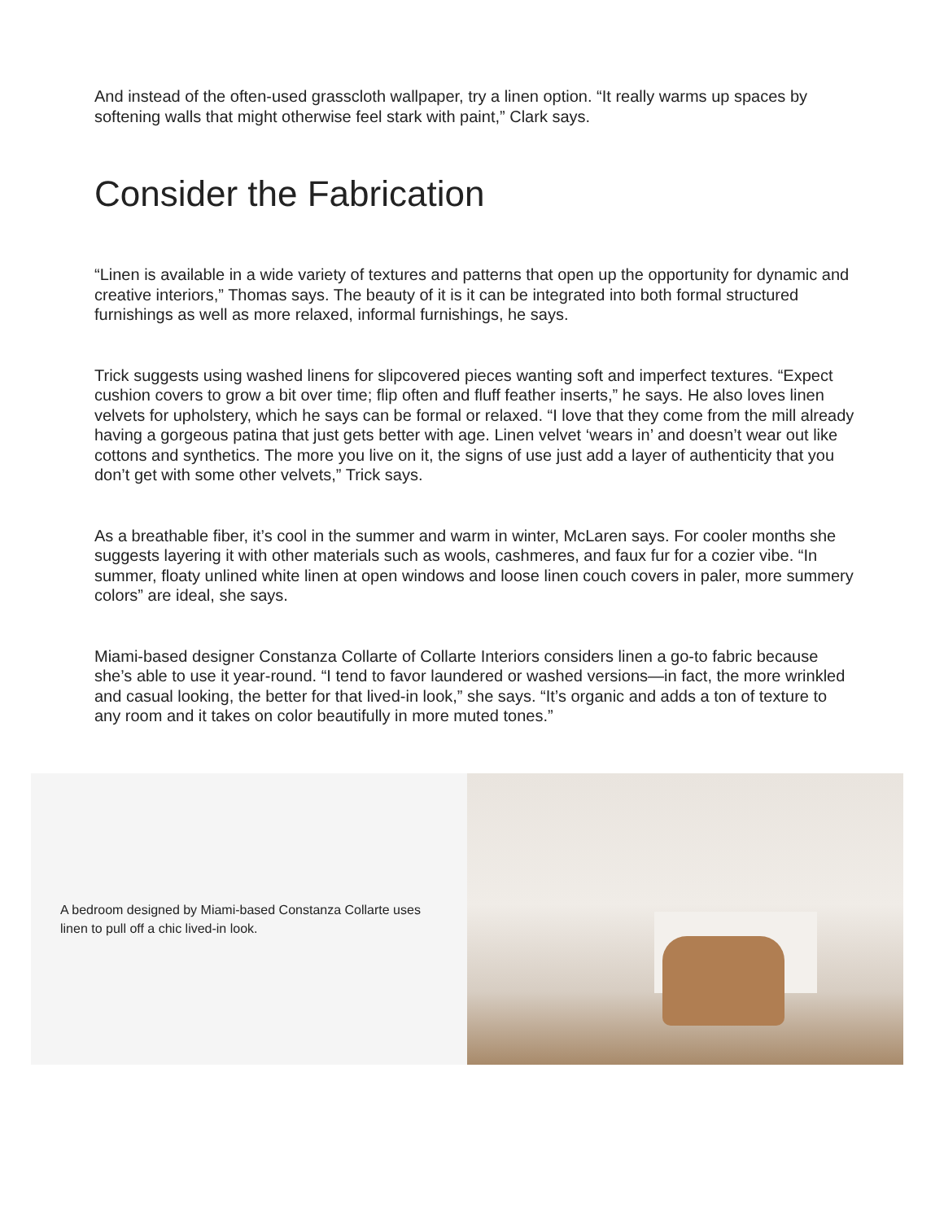And instead of the often-used grasscloth wallpaper, try a linen option. “It really warms up spaces by softening walls that might otherwise feel stark with paint,” Clark says.
Consider the Fabrication
“Linen is available in a wide variety of textures and patterns that open up the opportunity for dynamic and creative interiors,” Thomas says. The beauty of it is it can be integrated into both formal structured furnishings as well as more relaxed, informal furnishings, he says.
Trick suggests using washed linens for slipcovered pieces wanting soft and imperfect textures. “Expect cushion covers to grow a bit over time; flip often and fluff feather inserts,” he says. He also loves linen velvets for upholstery, which he says can be formal or relaxed. “I love that they come from the mill already having a gorgeous patina that just gets better with age. Linen velvet ‘wears in’ and doesn’t wear out like cottons and synthetics. The more you live on it, the signs of use just add a layer of authenticity that you don’t get with some other velvets,” Trick says.
As a breathable fiber, it’s cool in the summer and warm in winter, McLaren says. For cooler months she suggests layering it with other materials such as wools, cashmeres, and faux fur for a cozier vibe. “In summer, floaty unlined white linen at open windows and loose linen couch covers in paler, more summery colors” are ideal, she says.
Miami-based designer Constanza Collarte of Collarte Interiors considers linen a go-to fabric because she’s able to use it year-round. “I tend to favor laundered or washed versions—in fact, the more wrinkled and casual looking, the better for that lived-in look,” she says. “It’s organic and adds a ton of texture to any room and it takes on color beautifully in more muted tones.”
A bedroom designed by Miami-based Constanza Collarte uses linen to pull off a chic lived-in look.